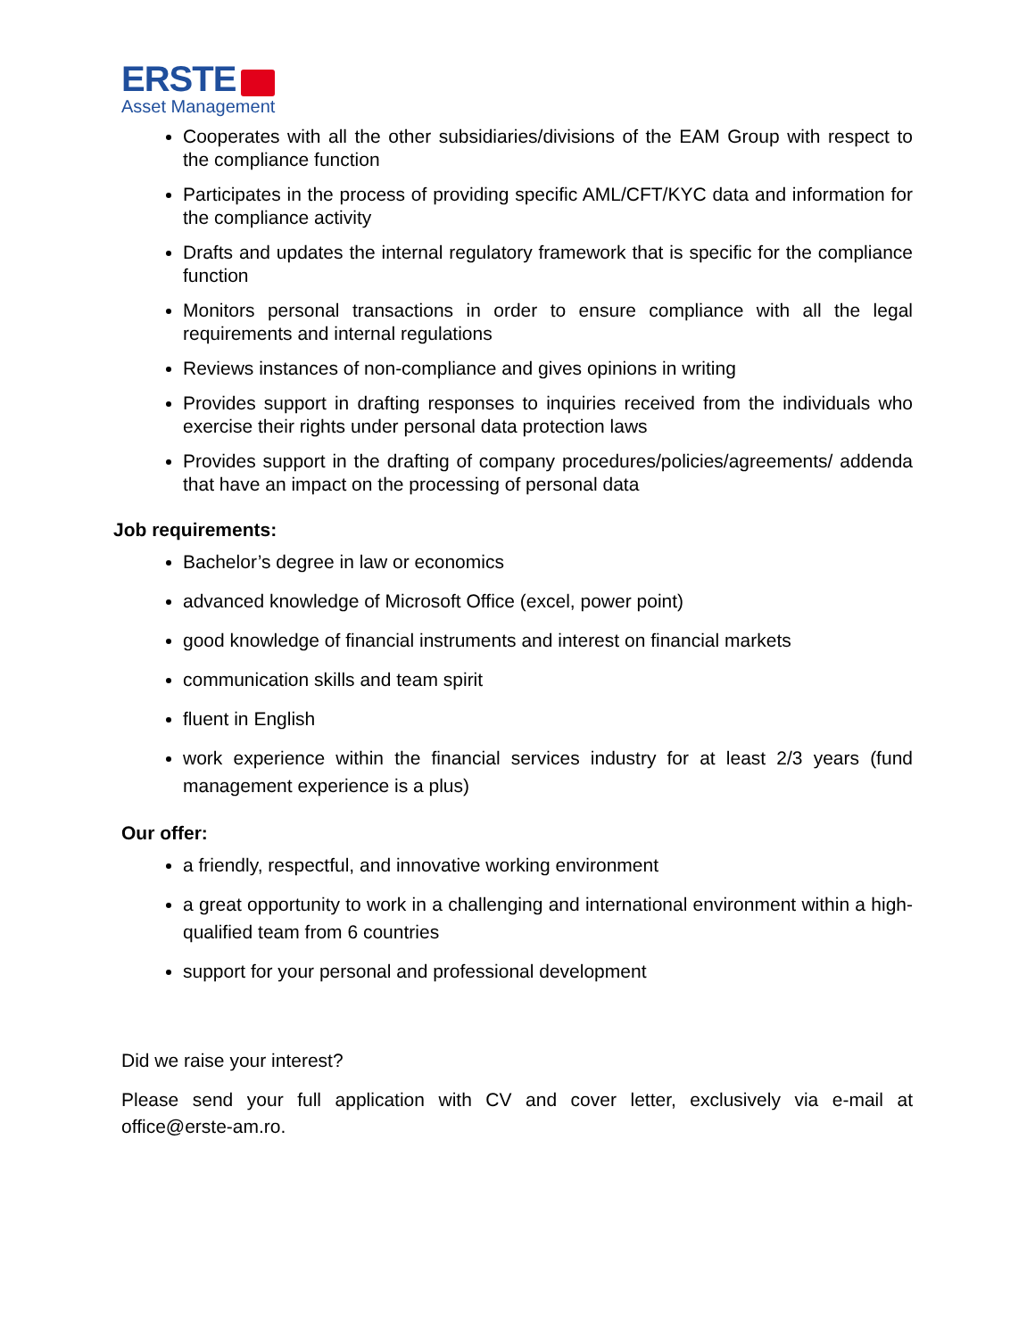ERSTE
Asset Management
Cooperates with all the other subsidiaries/divisions of the EAM Group with respect to the compliance function
Participates in the process of providing specific AML/CFT/KYC data and information for the compliance activity
Drafts and updates the internal regulatory framework that is specific for the compliance function
Monitors personal transactions in order to ensure compliance with all the legal requirements and internal regulations
Reviews instances of non-compliance and gives opinions in writing
Provides support in drafting responses to inquiries received from the individuals who exercise their rights under personal data protection laws
Provides support in the drafting of company procedures/policies/agreements/ addenda that have an impact on the processing of personal data
Job requirements:
Bachelor’s degree in law or economics
advanced knowledge of Microsoft Office (excel, power point)
good knowledge of financial instruments and interest on financial markets
communication skills and team spirit
fluent in English
work experience within the financial services industry for at least 2/3 years (fund management experience is a plus)
Our offer:
a friendly, respectful, and innovative working environment
a great opportunity to work in a challenging and international environment within a high-qualified team from 6 countries
support for your personal and professional development
Did we raise your interest?
Please send your full application with CV and cover letter, exclusively via e-mail at office@erste-am.ro.